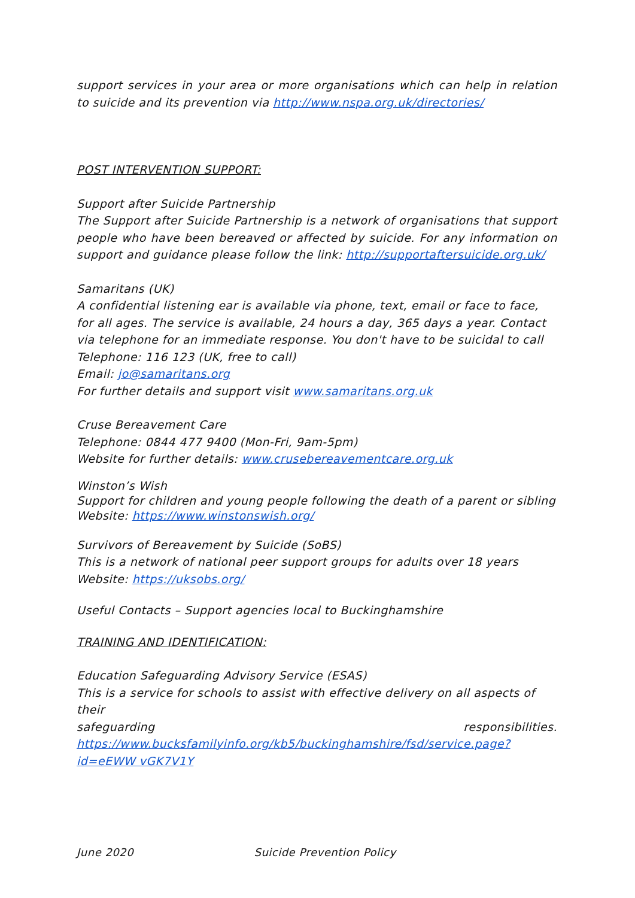support services in your area or more organisations which can help in relation to suicide and its prevention via http://www.nspa.org.uk/directories/
POST INTERVENTION SUPPORT:
Support after Suicide Partnership
The Support after Suicide Partnership is a network of organisations that support people who have been bereaved or affected by suicide. For any information on support and guidance please follow the link: http://supportaftersuicide.org.uk/
Samaritans (UK)
A confidential listening ear is available via phone, text, email or face to face, for all ages. The service is available, 24 hours a day, 365 days a year. Contact via telephone for an immediate response. You don't have to be suicidal to call
Telephone: 116 123 (UK, free to call)
Email: jo@samaritans.org
For further details and support visit www.samaritans.org.uk
Cruse Bereavement Care
Telephone: 0844 477 9400 (Mon-Fri, 9am-5pm)
Website for further details: www.crusebereavementcare.org.uk
Winston’s Wish
Support for children and young people following the death of a parent or sibling
Website: https://www.winstonswish.org/
Survivors of Bereavement by Suicide (SoBS)
This is a network of national peer support groups for adults over 18 years
Website: https://uksobs.org/
Useful Contacts – Support agencies local to Buckinghamshire
TRAINING AND IDENTIFICATION:
Education Safeguarding Advisory Service (ESAS)
This is a service for schools to assist with effective delivery on all aspects of their
safeguarding responsibilities.
https://www.bucksfamilyinfo.org/kb5/buckinghamshire/fsd/service.page?id=eEWW vGK7V1Y
June 2020 Suicide Prevention Policy